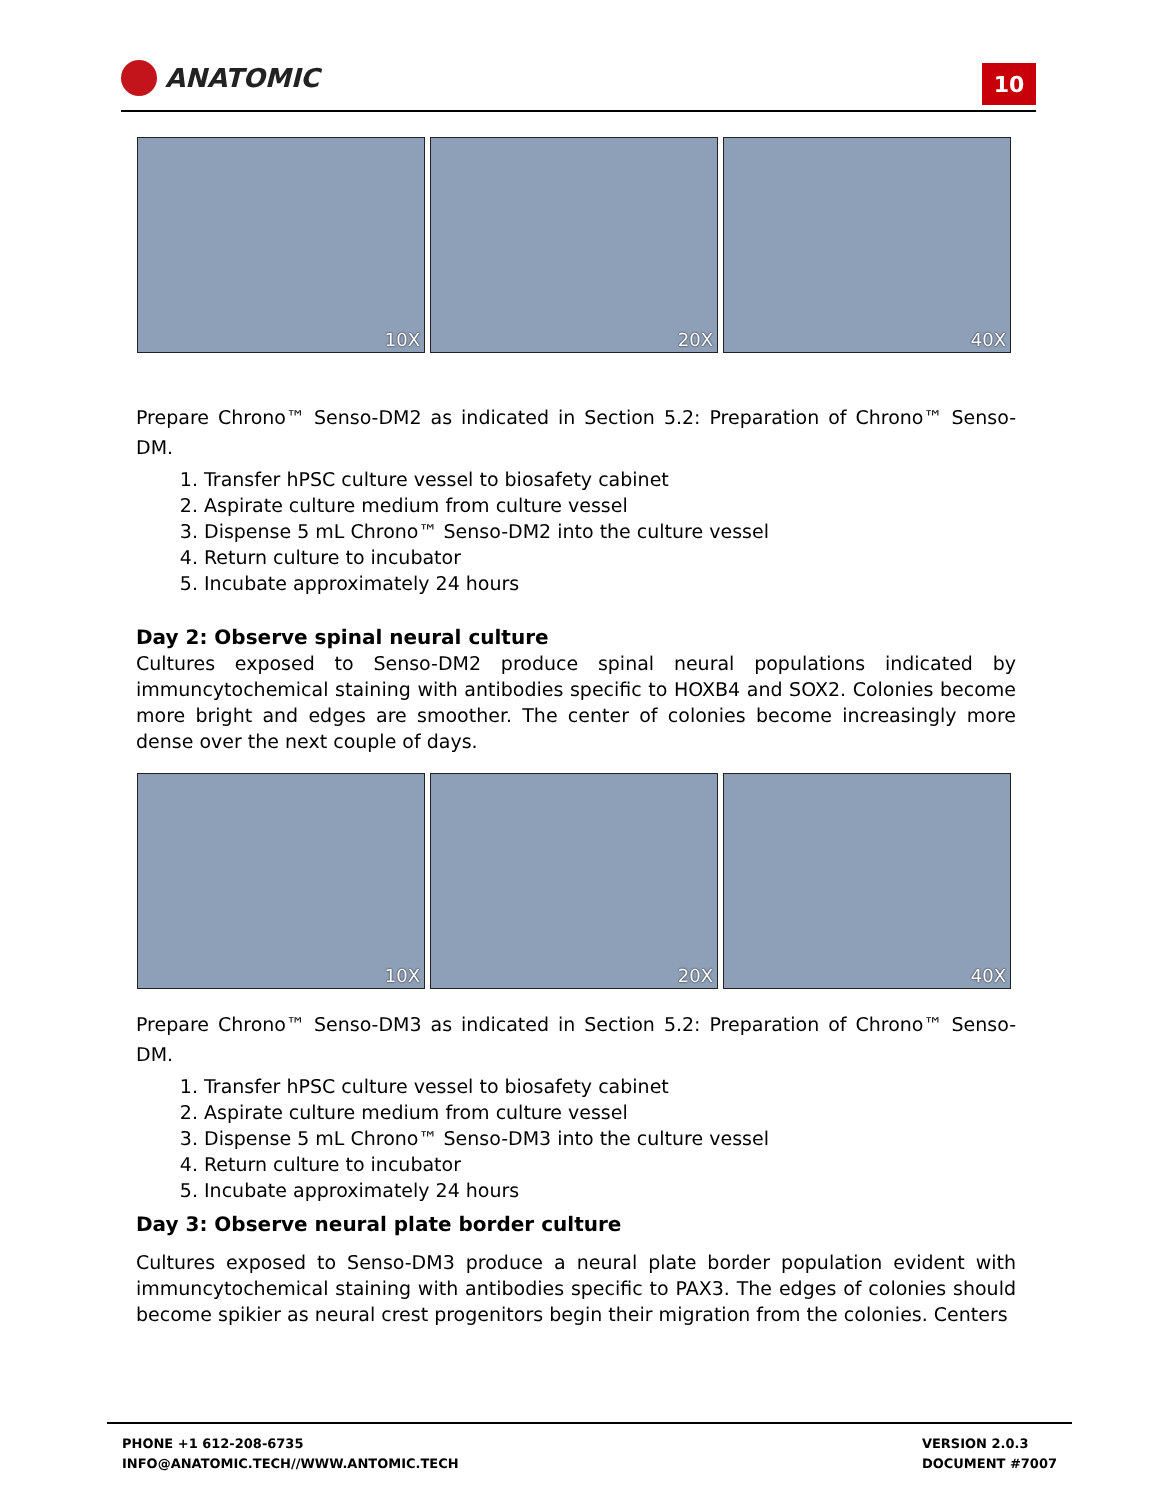ANATOMIC
10
10X
20X
40X
Prepare Chrono™ Senso-DM2 as indicated in Section 5.2: Preparation of Chrono™ Senso-DM.
1. Transfer hPSC culture vessel to biosafety cabinet
2. Aspirate culture medium from culture vessel
3. Dispense 5 mL Chrono™ Senso-DM2 into the culture vessel
4. Return culture to incubator
5. Incubate approximately 24 hours
Day 2: Observe spinal neural culture
Cultures exposed to Senso-DM2 produce spinal neural populations indicated by immuncytochemical staining with antibodies specific to HOXB4 and SOX2. Colonies become more bright and edges are smoother. The center of colonies become increasingly more dense over the next couple of days.
10X
20X
40X
Prepare Chrono™ Senso-DM3 as indicated in Section 5.2: Preparation of Chrono™ Senso-DM.
1. Transfer hPSC culture vessel to biosafety cabinet
2. Aspirate culture medium from culture vessel
3. Dispense 5 mL Chrono™ Senso-DM3 into the culture vessel
4. Return culture to incubator
5. Incubate approximately 24 hours
Day 3: Observe neural plate border culture
Cultures exposed to Senso-DM3 produce a neural plate border population evident with immuncytochemical staining with antibodies specific to PAX3. The edges of colonies should become spikier as neural crest progenitors begin their migration from the colonies. Centers
PHONE +1 612-208-6735
INFO@ANATOMIC.TECH//WWW.ANTOMIC.TECH
VERSION 2.0.3
DOCUMENT #7007